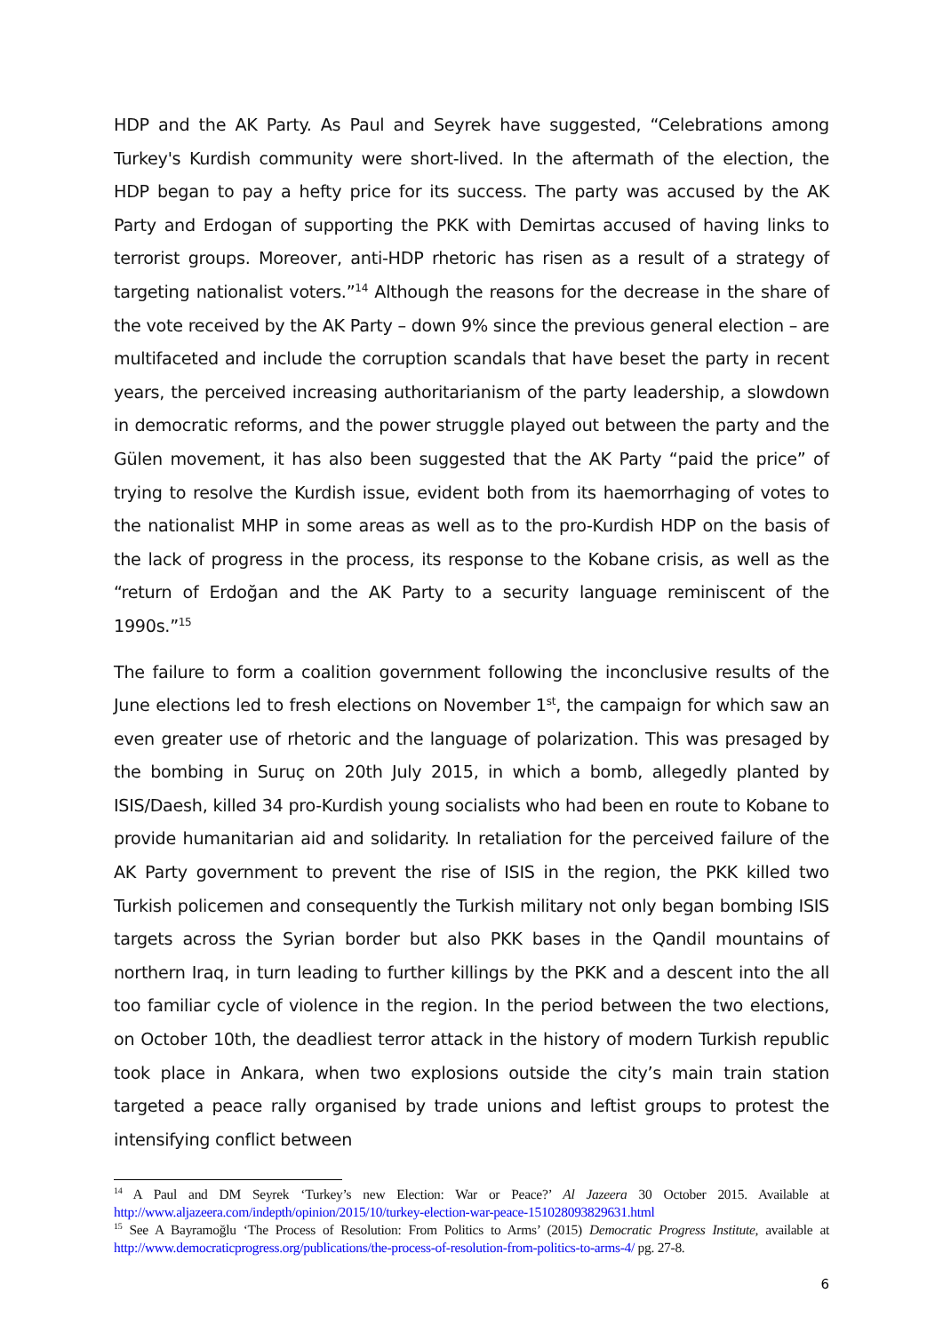HDP and the AK Party. As Paul and Seyrek have suggested, “Celebrations among Turkey's Kurdish community were short-lived. In the aftermath of the election, the HDP began to pay a hefty price for its success. The party was accused by the AK Party and Erdogan of supporting the PKK with Demirtas accused of having links to terrorist groups. Moreover, anti-HDP rhetoric has risen as a result of a strategy of targeting nationalist voters.”<sup>14</sup> Although the reasons for the decrease in the share of the vote received by the AK Party – down 9% since the previous general election – are multifaceted and include the corruption scandals that have beset the party in recent years, the perceived increasing authoritarianism of the party leadership, a slowdown in democratic reforms, and the power struggle played out between the party and the Gülen movement, it has also been suggested that the AK Party “paid the price” of trying to resolve the Kurdish issue, evident both from its haemorrhaging of votes to the nationalist MHP in some areas as well as to the pro-Kurdish HDP on the basis of the lack of progress in the process, its response to the Kobane crisis, as well as the “return of Erdoğan and the AK Party to a security language reminiscent of the 1990s.”<sup>15</sup>
The failure to form a coalition government following the inconclusive results of the June elections led to fresh elections on November 1<sup>st</sup>, the campaign for which saw an even greater use of rhetoric and the language of polarization. This was presaged by the bombing in Suruç on 20th July 2015, in which a bomb, allegedly planted by ISIS/Daesh, killed 34 pro-Kurdish young socialists who had been en route to Kobane to provide humanitarian aid and solidarity. In retaliation for the perceived failure of the AK Party government to prevent the rise of ISIS in the region, the PKK killed two Turkish policemen and consequently the Turkish military not only began bombing ISIS targets across the Syrian border but also PKK bases in the Qandil mountains of northern Iraq, in turn leading to further killings by the PKK and a descent into the all too familiar cycle of violence in the region. In the period between the two elections, on October 10th, the deadliest terror attack in the history of modern Turkish republic took place in Ankara, when two explosions outside the city’s main train station targeted a peace rally organised by trade unions and leftist groups to protest the intensifying conflict between
<sup>14</sup> A Paul and DM Seyrek ‘Turkey’s new Election: War or Peace?’ Al Jazeera 30 October 2015. Available at http://www.aljazeera.com/indepth/opinion/2015/10/turkey-election-war-peace-151028093829631.html
<sup>15</sup> See A Bayramoğlu ‘The Process of Resolution: From Politics to Arms’ (2015) Democratic Progress Institute, available at http://www.democraticprogress.org/publications/the-process-of-resolution-from-politics-to-arms-4/ pg. 27-8.
6